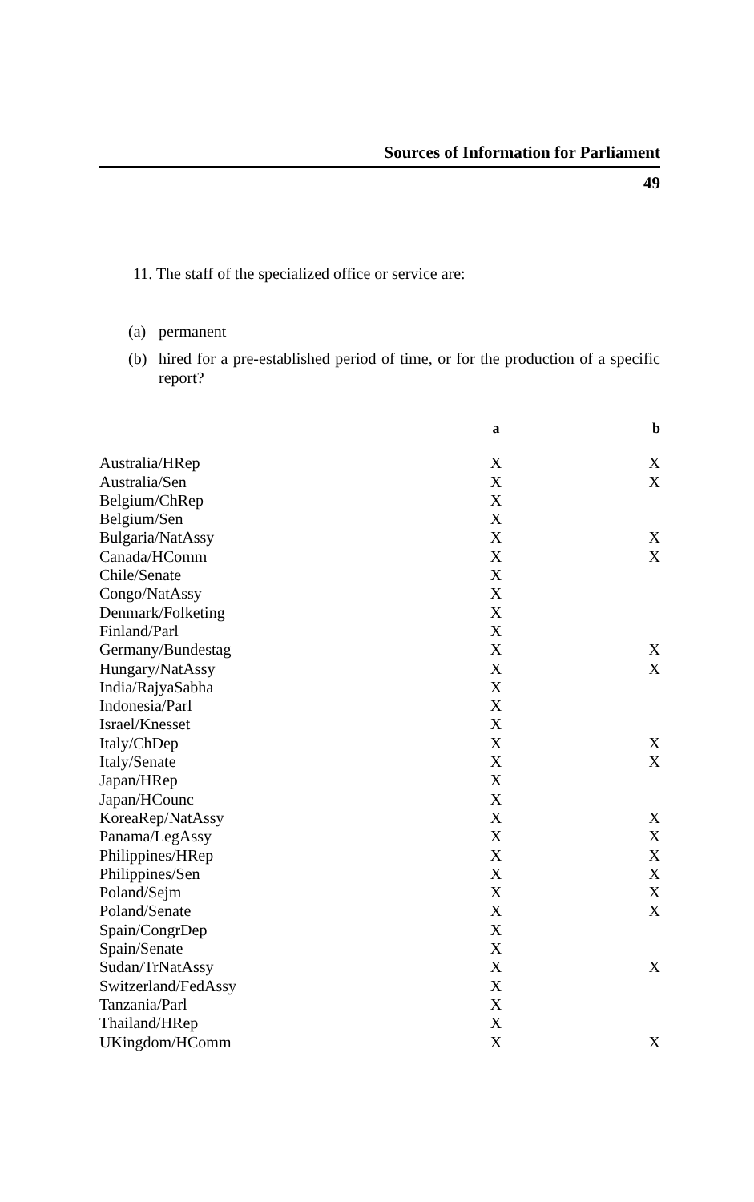Sources of Information for Parliament
49
11. The staff of the specialized office or service are:
(a) permanent
(b) hired for a pre-established period of time, or for the production of a specific report?
| | a | b |
| --- | --- | --- |
| Australia/HRep | X | X |
| Australia/Sen | X | X |
| Belgium/ChRep | X | |
| Belgium/Sen | X | |
| Bulgaria/NatAssy | X | X |
| Canada/HComm | X | X |
| Chile/Senate | X | |
| Congo/NatAssy | X | |
| Denmark/Folketing | X | |
| Finland/Parl | X | |
| Germany/Bundestag | X | X |
| Hungary/NatAssy | X | X |
| India/RajyaSabha | X | |
| Indonesia/Parl | X | |
| Israel/Knesset | X | |
| Italy/ChDep | X | X |
| Italy/Senate | X | X |
| Japan/HRep | X | |
| Japan/HCounc | X | |
| KoreaRep/NatAssy | X | X |
| Panama/LegAssy | X | X |
| Philippines/HRep | X | X |
| Philippines/Sen | X | X |
| Poland/Sejm | X | X |
| Poland/Senate | X | X |
| Spain/CongrDep | X | |
| Spain/Senate | X | |
| Sudan/TrNatAssy | X | X |
| Switzerland/FedAssy | X | |
| Tanzania/Parl | X | |
| Thailand/HRep | X | |
| UKingdom/HComm | X | X |